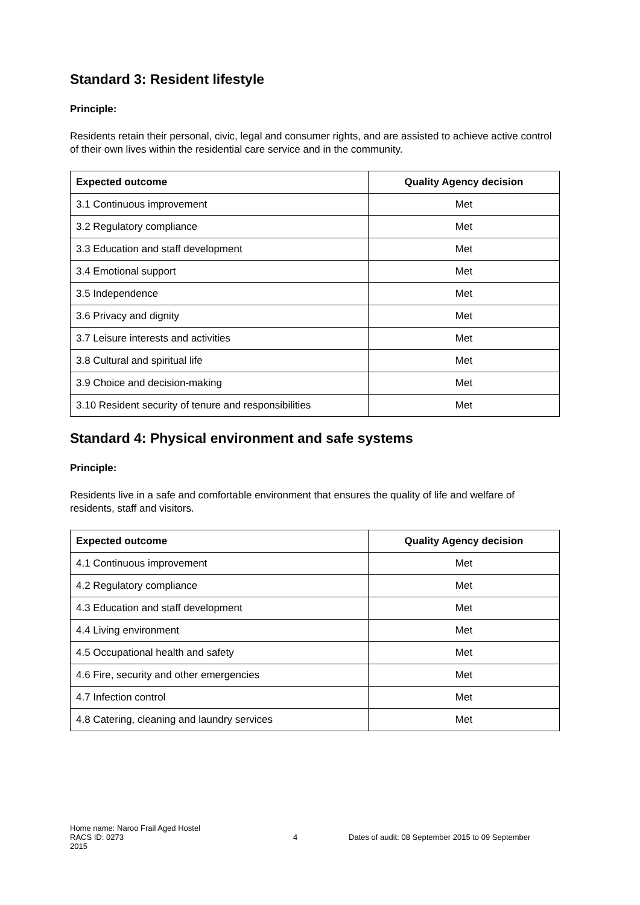Standard 3: Resident lifestyle
Principle:
Residents retain their personal, civic, legal and consumer rights, and are assisted to achieve active control of their own lives within the residential care service and in the community.
| Expected outcome | Quality Agency decision |
| --- | --- |
| 3.1 Continuous improvement | Met |
| 3.2 Regulatory compliance | Met |
| 3.3 Education and staff development | Met |
| 3.4 Emotional support | Met |
| 3.5 Independence | Met |
| 3.6 Privacy and dignity | Met |
| 3.7 Leisure interests and activities | Met |
| 3.8 Cultural and spiritual life | Met |
| 3.9 Choice and decision-making | Met |
| 3.10 Resident security of tenure and responsibilities | Met |
Standard 4: Physical environment and safe systems
Principle:
Residents live in a safe and comfortable environment that ensures the quality of life and welfare of residents, staff and visitors.
| Expected outcome | Quality Agency decision |
| --- | --- |
| 4.1 Continuous improvement | Met |
| 4.2 Regulatory compliance | Met |
| 4.3 Education and staff development | Met |
| 4.4 Living environment | Met |
| 4.5 Occupational health and safety | Met |
| 4.6 Fire, security and other emergencies | Met |
| 4.7 Infection control | Met |
| 4.8 Catering, cleaning and laundry services | Met |
Home name: Naroo Frail Aged Hostel
RACS ID: 0273 4 Dates of audit: 08 September 2015 to 09 September
2015